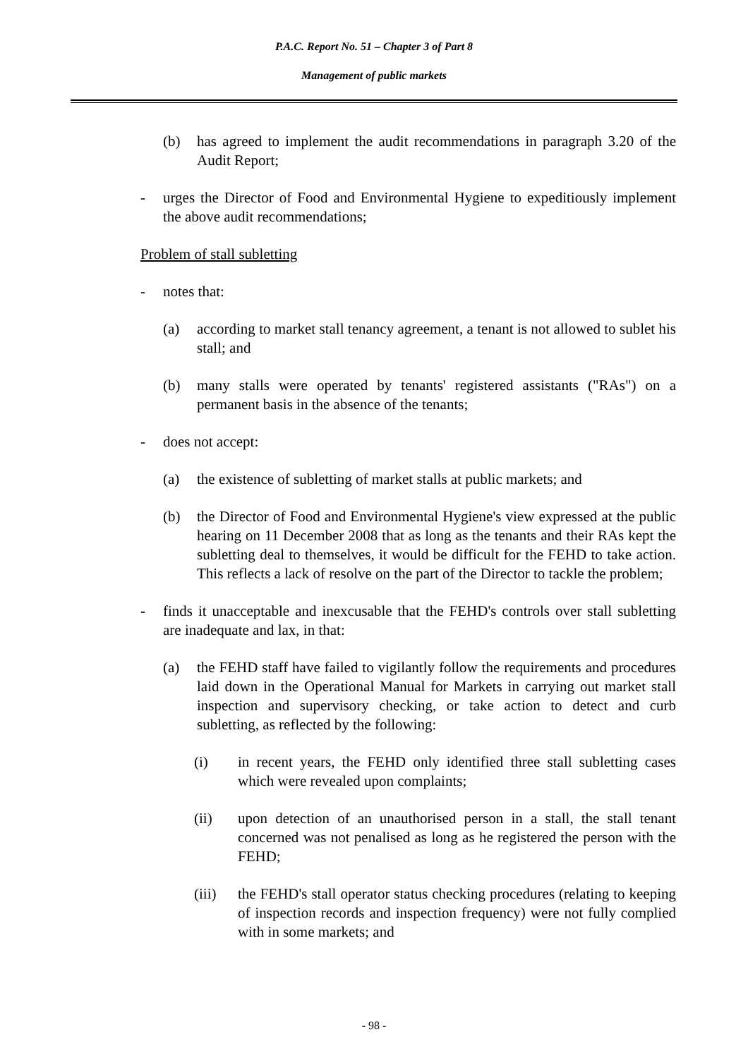P.A.C. Report No. 51 – Chapter 3 of Part 8
Management of public markets
(b) has agreed to implement the audit recommendations in paragraph 3.20 of the Audit Report;
- urges the Director of Food and Environmental Hygiene to expeditiously implement the above audit recommendations;
Problem of stall subletting
- notes that:
(a) according to market stall tenancy agreement, a tenant is not allowed to sublet his stall; and
(b) many stalls were operated by tenants' registered assistants ("RAs") on a permanent basis in the absence of the tenants;
- does not accept:
(a) the existence of subletting of market stalls at public markets; and
(b) the Director of Food and Environmental Hygiene's view expressed at the public hearing on 11 December 2008 that as long as the tenants and their RAs kept the subletting deal to themselves, it would be difficult for the FEHD to take action. This reflects a lack of resolve on the part of the Director to tackle the problem;
- finds it unacceptable and inexcusable that the FEHD's controls over stall subletting are inadequate and lax, in that:
(a) the FEHD staff have failed to vigilantly follow the requirements and procedures laid down in the Operational Manual for Markets in carrying out market stall inspection and supervisory checking, or take action to detect and curb subletting, as reflected by the following:
(i) in recent years, the FEHD only identified three stall subletting cases which were revealed upon complaints;
(ii) upon detection of an unauthorised person in a stall, the stall tenant concerned was not penalised as long as he registered the person with the FEHD;
(iii) the FEHD's stall operator status checking procedures (relating to keeping of inspection records and inspection frequency) were not fully complied with in some markets; and
- 98 -